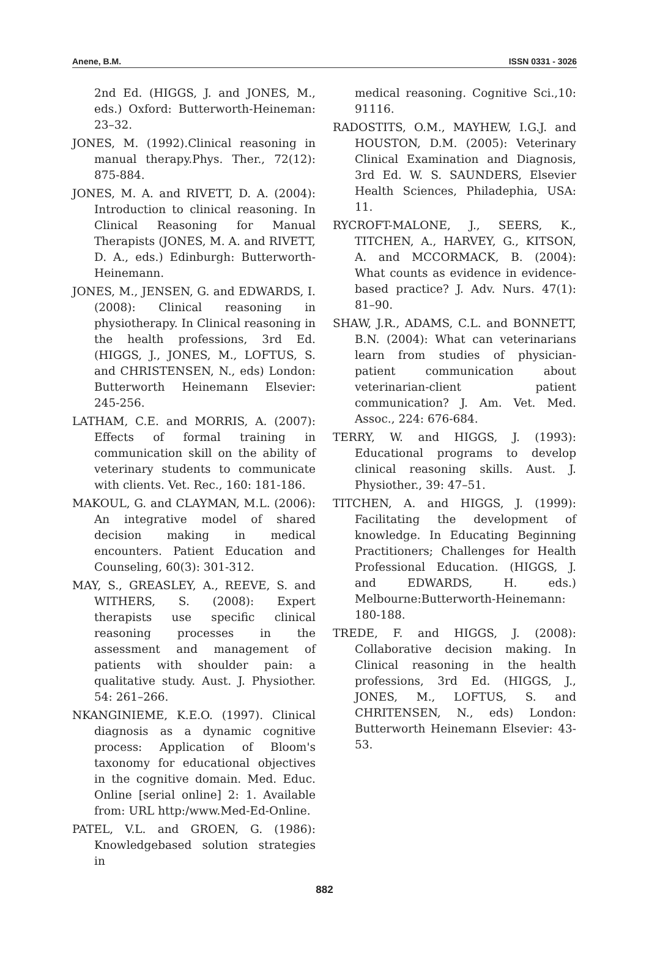Anene, B.M. ISSN 0331 - 3026
2nd Ed. (HIGGS, J. and JONES, M., eds.) Oxford: Butterworth-Heineman: 23–32.
JONES, M. (1992).Clinical reasoning in manual therapy.Phys. Ther., 72(12): 875-884.
JONES, M. A. and RIVETT, D. A. (2004): Introduction to clinical reasoning. In Clinical Reasoning for Manual Therapists (JONES, M. A. and RIVETT, D. A., eds.) Edinburgh: Butterworth-Heinemann.
JONES, M., JENSEN, G. and EDWARDS, I. (2008): Clinical reasoning in physiotherapy. In Clinical reasoning in the health professions, 3rd Ed. (HIGGS, J., JONES, M., LOFTUS, S. and CHRISTENSEN, N., eds) London: Butterworth Heinemann Elsevier: 245-256.
LATHAM, C.E. and MORRIS, A. (2007): Effects of formal training in communication skill on the ability of veterinary students to communicate with clients. Vet. Rec., 160: 181-186.
MAKOUL, G. and CLAYMAN, M.L. (2006): An integrative model of shared decision making in medical encounters. Patient Education and Counseling, 60(3): 301-312.
MAY, S., GREASLEY, A., REEVE, S. and WITHERS, S. (2008): Expert therapists use specific clinical reasoning processes in the assessment and management of patients with shoulder pain: a qualitative study. Aust. J. Physiother. 54: 261–266.
NKANGINIEME, K.E.O. (1997). Clinical diagnosis as a dynamic cognitive process: Application of Bloom's taxonomy for educational objectives in the cognitive domain. Med. Educ. Online [serial online] 2: 1. Available from: URL http:/www.Med-Ed-Online.
PATEL, V.L. and GROEN, G. (1986): Knowledgebased solution strategies in
medical reasoning. Cognitive Sci.,10: 91116.
RADOSTITS, O.M., MAYHEW, I.G.J. and HOUSTON, D.M. (2005): Veterinary Clinical Examination and Diagnosis, 3rd Ed. W. S. SAUNDERS, Elsevier Health Sciences, Philadephia, USA: 11.
RYCROFT-MALONE, J., SEERS, K., TITCHEN, A., HARVEY, G., KITSON, A. and MCCORMACK, B. (2004): What counts as evidence in evidence-based practice? J. Adv. Nurs. 47(1): 81–90.
SHAW, J.R., ADAMS, C.L. and BONNETT, B.N. (2004): What can veterinarians learn from studies of physician-patient communication about veterinarian-client patient communication? J. Am. Vet. Med. Assoc., 224: 676-684.
TERRY, W. and HIGGS, J. (1993): Educational programs to develop clinical reasoning skills. Aust. J. Physiother., 39: 47–51.
TITCHEN, A. and HIGGS, J. (1999): Facilitating the development of knowledge. In Educating Beginning Practitioners; Challenges for Health Professional Education. (HIGGS, J. and EDWARDS, H. eds.) Melbourne:Butterworth-Heinemann: 180-188.
TREDE, F. and HIGGS, J. (2008): Collaborative decision making. In Clinical reasoning in the health professions, 3rd Ed. (HIGGS, J., JONES, M., LOFTUS, S. and CHRITENSEN, N., eds) London: Butterworth Heinemann Elsevier: 43-53.
882